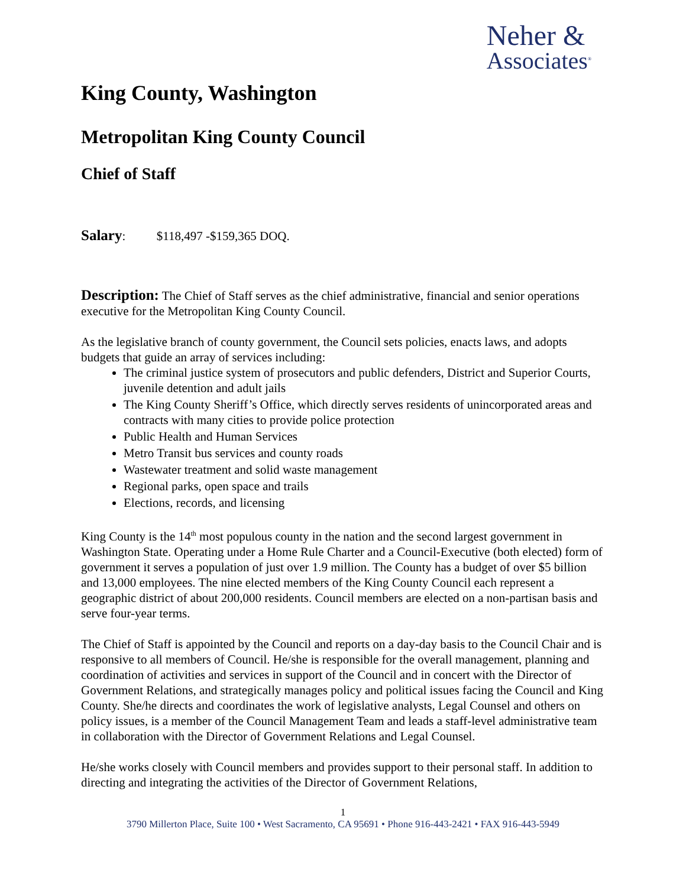Neher &
Associates<sup>®</sup>
King County, Washington
Metropolitan King County Council
Chief of Staff
Salary: $118,497 -$159,365 DOQ.
Description: The Chief of Staff serves as the chief administrative, financial and senior operations executive for the Metropolitan King County Council.
As the legislative branch of county government, the Council sets policies, enacts laws, and adopts budgets that guide an array of services including:
The criminal justice system of prosecutors and public defenders, District and Superior Courts, juvenile detention and adult jails
The King County Sheriff’s Office, which directly serves residents of unincorporated areas and contracts with many cities to provide police protection
Public Health and Human Services
Metro Transit bus services and county roads
Wastewater treatment and solid waste management
Regional parks, open space and trails
Elections, records, and licensing
King County is the 14<sup>th</sup> most populous county in the nation and the second largest government in Washington State. Operating under a Home Rule Charter and a Council-Executive (both elected) form of government it serves a population of just over 1.9 million. The County has a budget of over $5 billion and 13,000 employees. The nine elected members of the King County Council each represent a geographic district of about 200,000 residents. Council members are elected on a non-partisan basis and serve four-year terms.
The Chief of Staff is appointed by the Council and reports on a day-day basis to the Council Chair and is responsive to all members of Council. He/she is responsible for the overall management, planning and coordination of activities and services in support of the Council and in concert with the Director of Government Relations, and strategically manages policy and political issues facing the Council and King County. She/he directs and coordinates the work of legislative analysts, Legal Counsel and others on policy issues, is a member of the Council Management Team and leads a staff-level administrative team in collaboration with the Director of Government Relations and Legal Counsel.
He/she works closely with Council members and provides support to their personal staff. In addition to directing and integrating the activities of the Director of Government Relations,
1
3790 Millerton Place, Suite 100 • West Sacramento, CA 95691 • Phone 916-443-2421 • FAX 916-443-5949